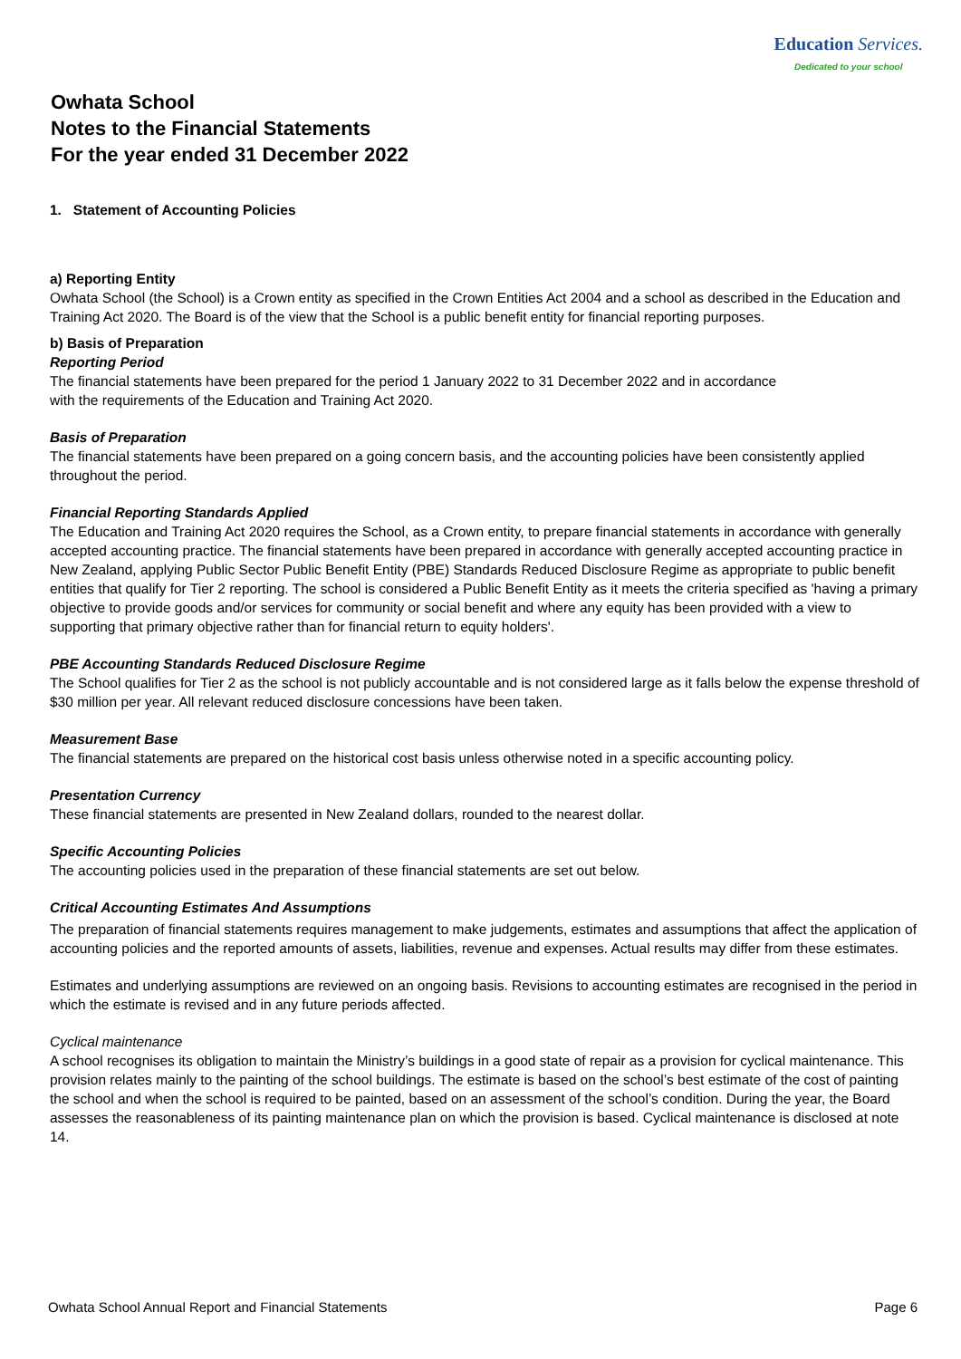Education Services.
Dedicated to your school
Owhata School
Notes to the Financial Statements
For the year ended 31 December 2022
1. Statement of Accounting Policies
a) Reporting Entity
Owhata School (the School) is a Crown entity as specified in the Crown Entities Act 2004 and a school as described in the Education and Training Act 2020. The Board is of the view that the School is a public benefit entity for financial reporting purposes.
b) Basis of Preparation
Reporting Period
The financial statements have been prepared for the period 1 January 2022 to 31 December 2022 and in accordance
with the requirements of the Education and Training Act 2020.
Basis of Preparation
The financial statements have been prepared on a going concern basis, and the accounting policies have been consistently applied throughout the period.
Financial Reporting Standards Applied
The Education and Training Act 2020 requires the School, as a Crown entity, to prepare financial statements in accordance with generally accepted accounting practice. The financial statements have been prepared in accordance with generally accepted accounting practice in New Zealand, applying Public Sector Public Benefit Entity (PBE) Standards Reduced Disclosure Regime as appropriate to public benefit entities that qualify for Tier 2 reporting. The school is considered a Public Benefit Entity as it meets the criteria specified as 'having a primary objective to provide goods and/or services for community or social benefit and where any equity has been provided with a view to supporting that primary objective rather than for financial return to equity holders'.
PBE Accounting Standards Reduced Disclosure Regime
The School qualifies for Tier 2 as the school is not publicly accountable and is not considered large as it falls below the expense threshold of $30 million per year. All relevant reduced disclosure concessions have been taken.
Measurement Base
The financial statements are prepared on the historical cost basis unless otherwise noted in a specific accounting policy.
Presentation Currency
These financial statements are presented in New Zealand dollars, rounded to the nearest dollar.
Specific Accounting Policies
The accounting policies used in the preparation of these financial statements are set out below.
Critical Accounting Estimates And Assumptions
The preparation of financial statements requires management to make judgements, estimates and assumptions that affect the application of accounting policies and the reported amounts of assets, liabilities, revenue and expenses. Actual results may differ from these estimates.
Estimates and underlying assumptions are reviewed on an ongoing basis. Revisions to accounting estimates are recognised in the period in which the estimate is revised and in any future periods affected.
Cyclical maintenance
A school recognises its obligation to maintain the Ministry’s buildings in a good state of repair as a provision for cyclical maintenance. This provision relates mainly to the painting of the school buildings. The estimate is based on the school’s best estimate of the cost of painting the school and when the school is required to be painted, based on an assessment of the school’s condition. During the year, the Board assesses the reasonableness of its painting maintenance plan on which the provision is based. Cyclical maintenance is disclosed at note 14.
Owhata School Annual Report and Financial Statements Page 6